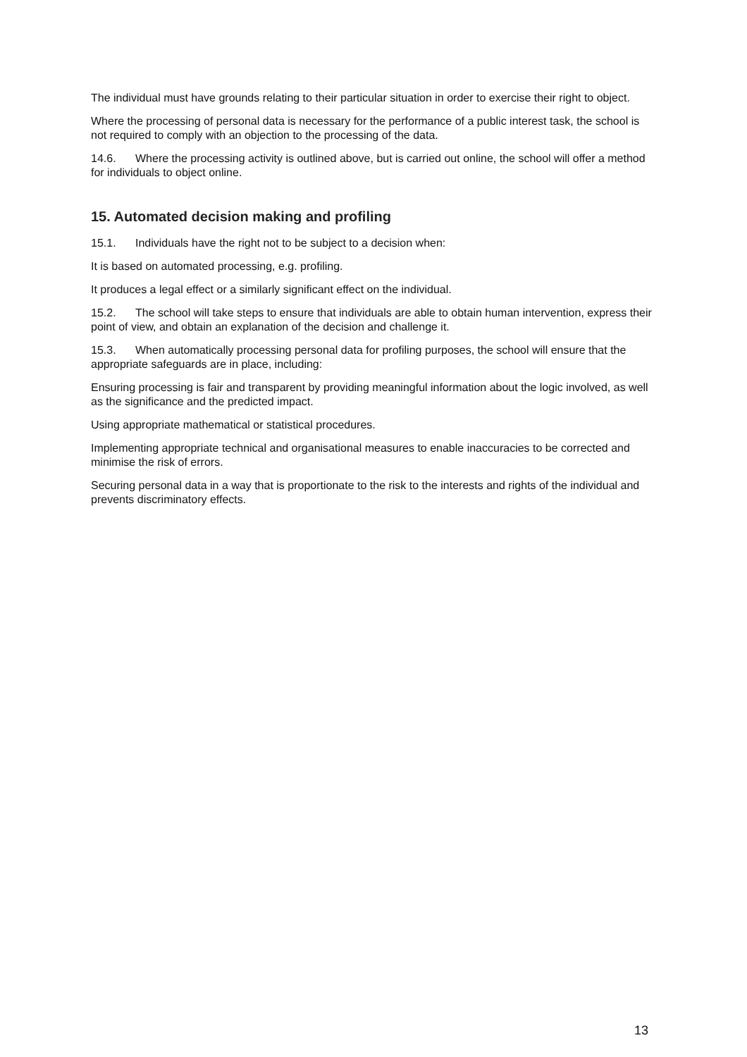The individual must have grounds relating to their particular situation in order to exercise their right to object.
Where the processing of personal data is necessary for the performance of a public interest task, the school is not required to comply with an objection to the processing of the data.
14.6. Where the processing activity is outlined above, but is carried out online, the school will offer a method for individuals to object online.
15. Automated decision making and profiling
15.1. Individuals have the right not to be subject to a decision when:
It is based on automated processing, e.g. profiling.
It produces a legal effect or a similarly significant effect on the individual.
15.2. The school will take steps to ensure that individuals are able to obtain human intervention, express their point of view, and obtain an explanation of the decision and challenge it.
15.3. When automatically processing personal data for profiling purposes, the school will ensure that the appropriate safeguards are in place, including:
Ensuring processing is fair and transparent by providing meaningful information about the logic involved, as well as the significance and the predicted impact.
Using appropriate mathematical or statistical procedures.
Implementing appropriate technical and organisational measures to enable inaccuracies to be corrected and minimise the risk of errors.
Securing personal data in a way that is proportionate to the risk to the interests and rights of the individual and prevents discriminatory effects.
13